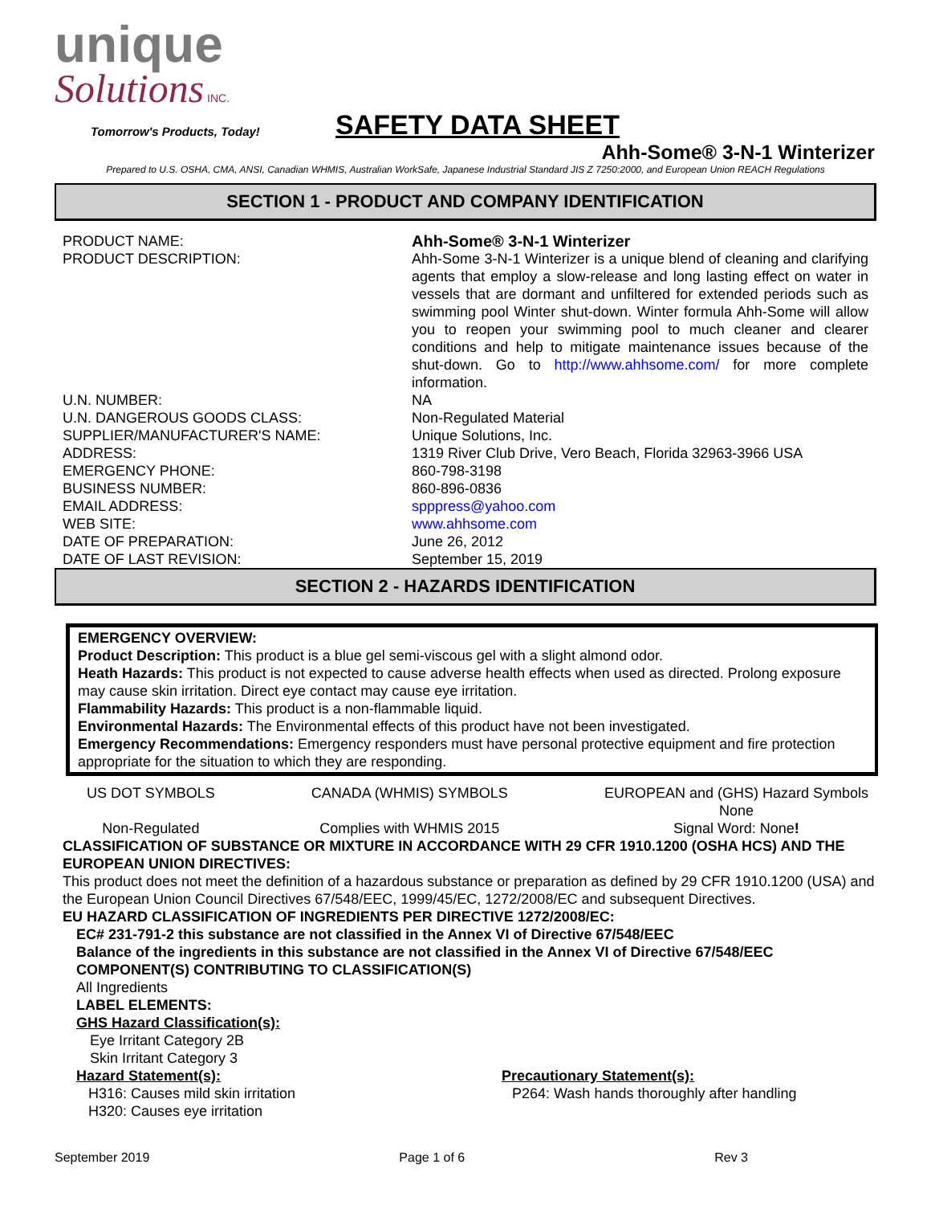unique
Solutions INC.
Tomorrow's Products, Today!
SAFETY DATA SHEET
Ahh-Some® 3-N-1 Winterizer
Prepared to U.S. OSHA, CMA, ANSI, Canadian WHMIS, Australian WorkSafe, Japanese Industrial Standard JIS Z 7250:2000, and European Union REACH Regulations
SECTION 1 - PRODUCT AND COMPANY IDENTIFICATION
| PRODUCT NAME: | Ahh-Some® 3-N-1 Winterizer |
| PRODUCT DESCRIPTION: | Ahh-Some 3-N-1 Winterizer is a unique blend of cleaning and clarifying agents that employ a slow-release and long lasting effect on water in vessels that are dormant and unfiltered for extended periods such as swimming pool Winter shut-down. Winter formula Ahh-Some will allow you to reopen your swimming pool to much cleaner and clearer conditions and help to mitigate maintenance issues because of the shut-down. Go to http://www.ahhsome.com/ for more complete information. |
| U.N. NUMBER: | NA |
| U.N. DANGEROUS GOODS CLASS: | Non-Regulated Material |
| SUPPLIER/MANUFACTURER'S NAME: | Unique Solutions, Inc. |
| ADDRESS: | 1319 River Club Drive, Vero Beach, Florida 32963-3966 USA |
| EMERGENCY PHONE: | 860-798-3198 |
| BUSINESS NUMBER: | 860-896-0836 |
| EMAIL ADDRESS: | spppress@yahoo.com |
| WEB SITE: | www.ahhsome.com |
| DATE OF PREPARATION: | June 26, 2012 |
| DATE OF LAST REVISION: | September 15, 2019 |
SECTION 2 - HAZARDS IDENTIFICATION
EMERGENCY OVERVIEW:
Product Description: This product is a blue gel semi-viscous gel with a slight almond odor.
Heath Hazards: This product is not expected to cause adverse health effects when used as directed. Prolong exposure may cause skin irritation. Direct eye contact may cause eye irritation.
Flammability Hazards: This product is a non-flammable liquid.
Environmental Hazards: The Environmental effects of this product have not been investigated.
Emergency Recommendations: Emergency responders must have personal protective equipment and fire protection appropriate for the situation to which they are responding.
US DOT SYMBOLS
Non-Regulated
CANADA (WHMIS) SYMBOLS
Complies with WHMIS 2015
EUROPEAN and (GHS) Hazard Symbols
None
Signal Word: None!
CLASSIFICATION OF SUBSTANCE OR MIXTURE IN ACCORDANCE WITH 29 CFR 1910.1200 (OSHA HCS) AND THE EUROPEAN UNION DIRECTIVES:
This product does not meet the definition of a hazardous substance or preparation as defined by 29 CFR 1910.1200 (USA) and the European Union Council Directives 67/548/EEC, 1999/45/EC, 1272/2008/EC and subsequent Directives.
EU HAZARD CLASSIFICATION OF INGREDIENTS PER DIRECTIVE 1272/2008/EC:
EC# 231-791-2 this substance are not classified in the Annex VI of Directive 67/548/EEC
Balance of the ingredients in this substance are not classified in the Annex VI of Directive 67/548/EEC
COMPONENT(S) CONTRIBUTING TO CLASSIFICATION(S)
All Ingredients
LABEL ELEMENTS:
GHS Hazard Classification(s):
Eye Irritant Category 2B
Skin Irritant Category 3
Hazard Statement(s):
H316: Causes mild skin irritation
H320: Causes eye irritation
Precautionary Statement(s):
P264: Wash hands thoroughly after handling
September 2019 Page 1 of 6 Rev 3